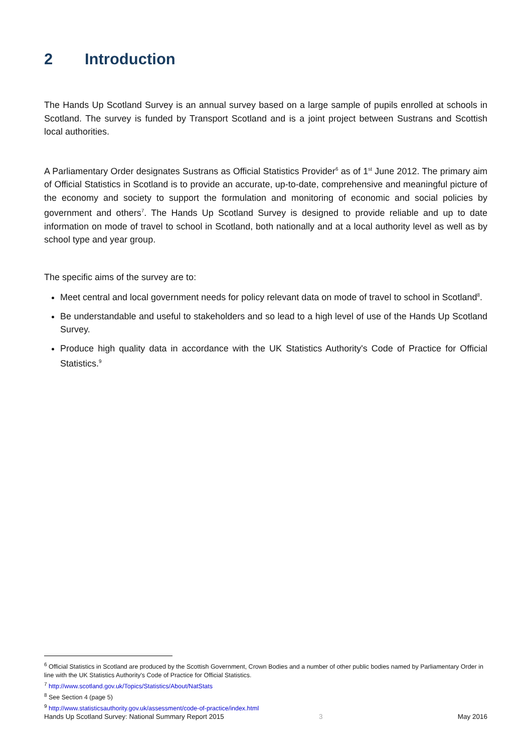2 Introduction
The Hands Up Scotland Survey is an annual survey based on a large sample of pupils enrolled at schools in Scotland. The survey is funded by Transport Scotland and is a joint project between Sustrans and Scottish local authorities.
A Parliamentary Order designates Sustrans as Official Statistics Provider<sup>6</sup> as of 1<sup>st</sup> June 2012. The primary aim of Official Statistics in Scotland is to provide an accurate, up-to-date, comprehensive and meaningful picture of the economy and society to support the formulation and monitoring of economic and social policies by government and others<sup>7</sup>. The Hands Up Scotland Survey is designed to provide reliable and up to date information on mode of travel to school in Scotland, both nationally and at a local authority level as well as by school type and year group.
The specific aims of the survey are to:
Meet central and local government needs for policy relevant data on mode of travel to school in Scotland<sup>8</sup>.
Be understandable and useful to stakeholders and so lead to a high level of use of the Hands Up Scotland Survey.
Produce high quality data in accordance with the UK Statistics Authority's Code of Practice for Official Statistics.<sup>9</sup>
<sup>6</sup> Official Statistics in Scotland are produced by the Scottish Government, Crown Bodies and a number of other public bodies named by Parliamentary Order in line with the UK Statistics Authority's Code of Practice for Official Statistics.
<sup>7</sup> http://www.scotland.gov.uk/Topics/Statistics/About/NatStats
<sup>8</sup> See Section 4 (page 5)
<sup>9</sup> http://www.statisticsauthority.gov.uk/assessment/code-of-practice/index.html
Hands Up Scotland Survey: National Summary Report 2015 3 May 2016